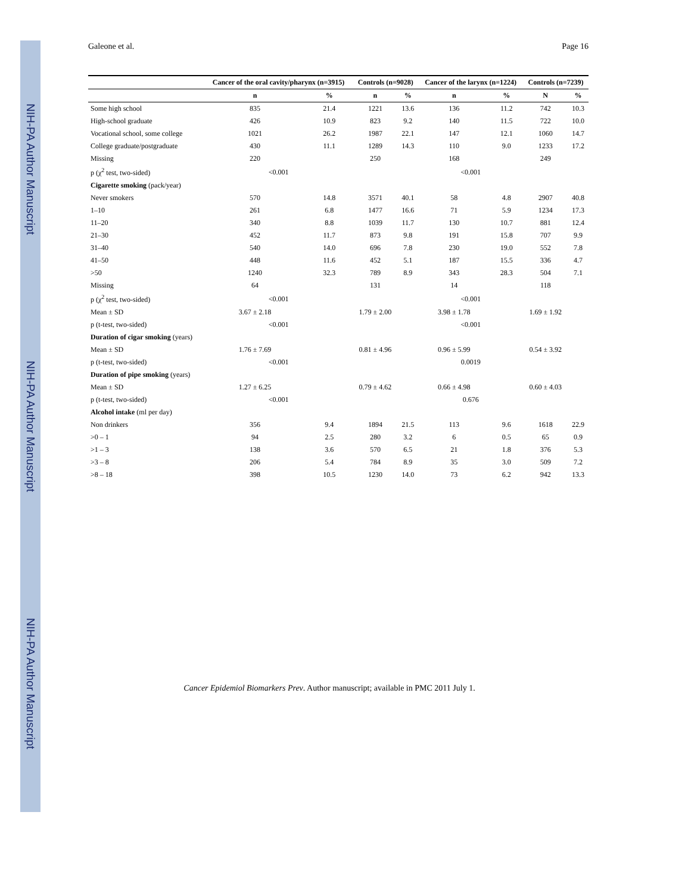NIH-PA Author Manuscript
NIH-PA Author Manuscript
NIH-PA Author Manuscript
Galeone et al. Page 16
| | Cancer of the oral cavity/pharynx (n=3915) | | Controls (n=9028) | | Cancer of the larynx (n=1224) | | Controls (n=7239) | |
| --- | --- | --- | --- | --- | --- | --- | --- | --- |
| | n | % | n | % | n | % | N | % |
| Some high school | 835 | 21.4 | 1221 | 13.6 | 136 | 11.2 | 742 | 10.3 |
| High-school graduate | 426 | 10.9 | 823 | 9.2 | 140 | 11.5 | 722 | 10.0 |
| Vocational school, some college | 1021 | 26.2 | 1987 | 22.1 | 147 | 12.1 | 1060 | 14.7 |
| College graduate/postgraduate | 430 | 11.1 | 1289 | 14.3 | 110 | 9.0 | 1233 | 17.2 |
| Missing | 220 | | 250 | | 168 | | 249 | |
| p (χ<sup>2</sup> test, two-sided) | <0.001 | | | | <0.001 | | | |
| Cigarette smoking (pack/year) | | | | | | | | |
| Never smokers | 570 | 14.8 | 3571 | 40.1 | 58 | 4.8 | 2907 | 40.8 |
| 1–10 | 261 | 6.8 | 1477 | 16.6 | 71 | 5.9 | 1234 | 17.3 |
| 11–20 | 340 | 8.8 | 1039 | 11.7 | 130 | 10.7 | 881 | 12.4 |
| 21–30 | 452 | 11.7 | 873 | 9.8 | 191 | 15.8 | 707 | 9.9 |
| 31–40 | 540 | 14.0 | 696 | 7.8 | 230 | 19.0 | 552 | 7.8 |
| 41–50 | 448 | 11.6 | 452 | 5.1 | 187 | 15.5 | 336 | 4.7 |
| >50 | 1240 | 32.3 | 789 | 8.9 | 343 | 28.3 | 504 | 7.1 |
| Missing | 64 | | 131 | | 14 | | 118 | |
| p (χ<sup>2</sup> test, two-sided) | <0.001 | | | | <0.001 | | | |
| Mean ± SD | 3.67 ± 2.18 | | 1.79 ± 2.00 | | 3.98 ± 1.78 | | 1.69 ± 1.92 | |
| p (t-test, two-sided) | <0.001 | | | | <0.001 | | | |
| Duration of cigar smoking (years) | | | | | | | | |
| Mean ± SD | 1.76 ± 7.69 | | 0.81 ± 4.96 | | 0.96 ± 5.99 | | 0.54 ± 3.92 | |
| p (t-test, two-sided) | <0.001 | | | | 0.0019 | | | |
| Duration of pipe smoking (years) | | | | | | | | |
| Mean ± SD | 1.27 ± 6.25 | | 0.79 ± 4.62 | | 0.66 ± 4.98 | | 0.60 ± 4.03 | |
| p (t-test, two-sided) | <0.001 | | | | 0.676 | | | |
| Alcohol intake (ml per day) | | | | | | | | |
| Non drinkers | 356 | 9.4 | 1894 | 21.5 | 113 | 9.6 | 1618 | 22.9 |
| >0 – 1 | 94 | 2.5 | 280 | 3.2 | 6 | 0.5 | 65 | 0.9 |
| >1 – 3 | 138 | 3.6 | 570 | 6.5 | 21 | 1.8 | 376 | 5.3 |
| >3 – 8 | 206 | 5.4 | 784 | 8.9 | 35 | 3.0 | 509 | 7.2 |
| >8 – 18 | 398 | 10.5 | 1230 | 14.0 | 73 | 6.2 | 942 | 13.3 |
Cancer Epidemiol Biomarkers Prev. Author manuscript; available in PMC 2011 July 1.